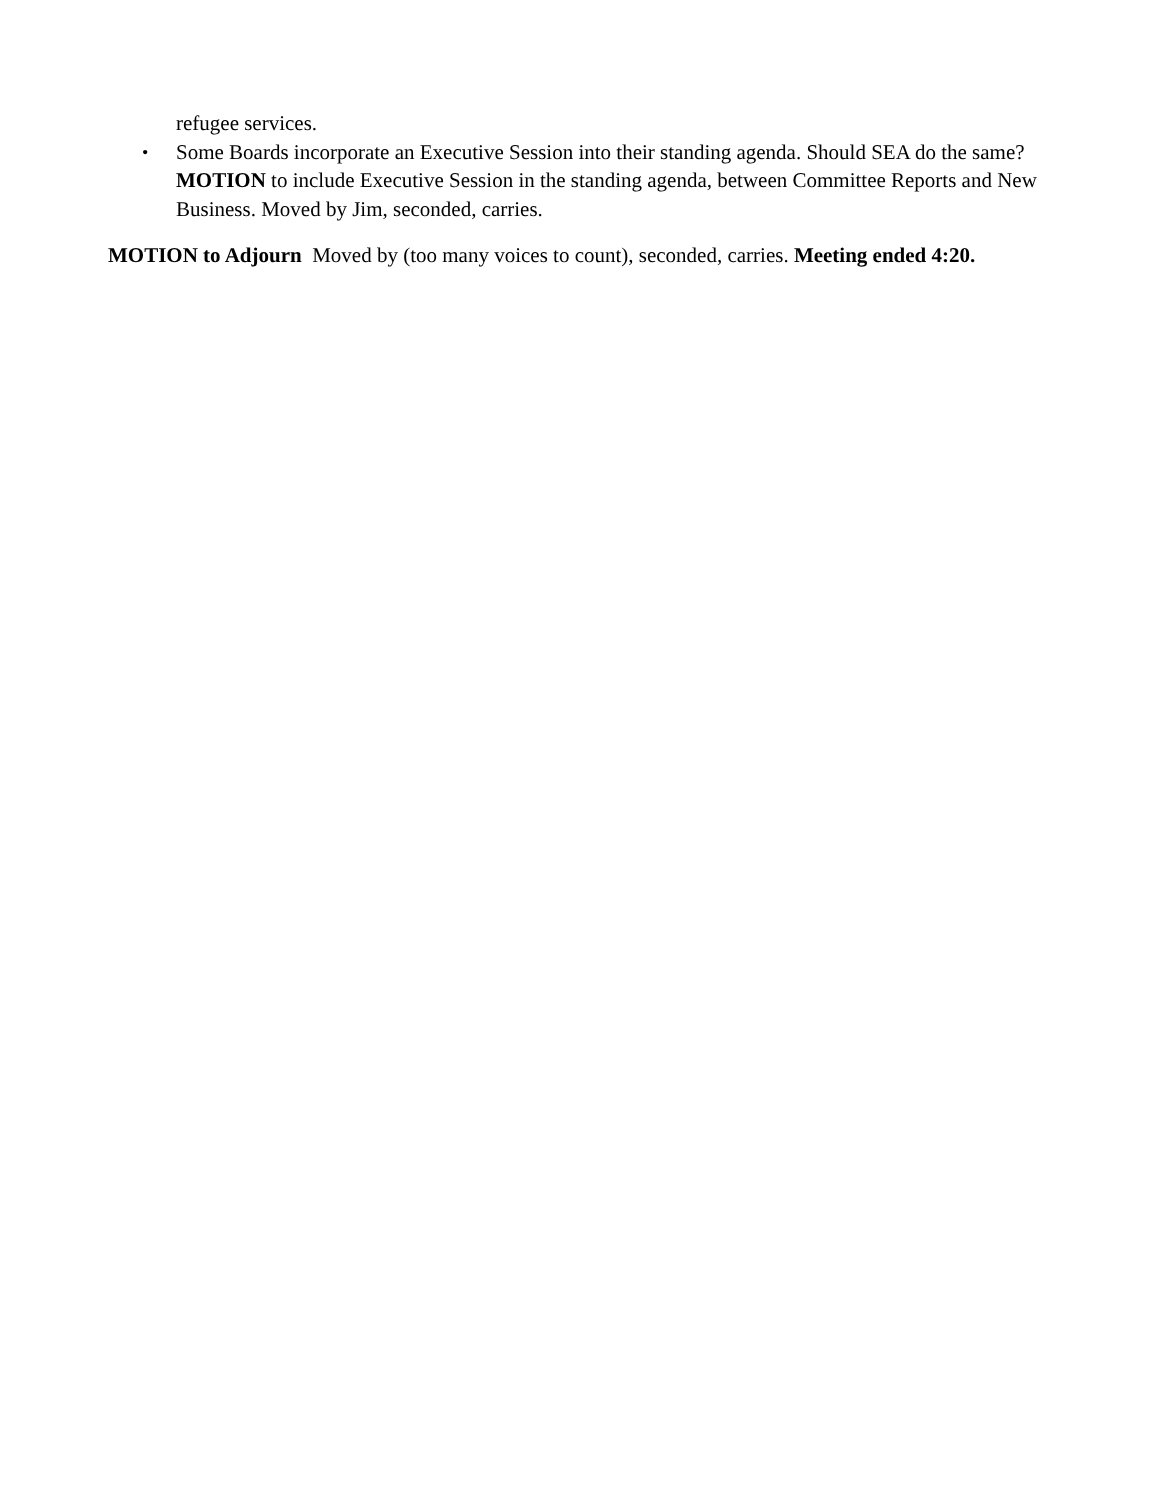refugee services.
•
Some Boards incorporate an Executive Session into their standing agenda. Should SEA do the same? MOTION to include Executive Session in the standing agenda, between Committee Reports and New Business. Moved by Jim, seconded, carries.
MOTION to Adjourn Moved by (too many voices to count), seconded, carries. Meeting ended 4:20.